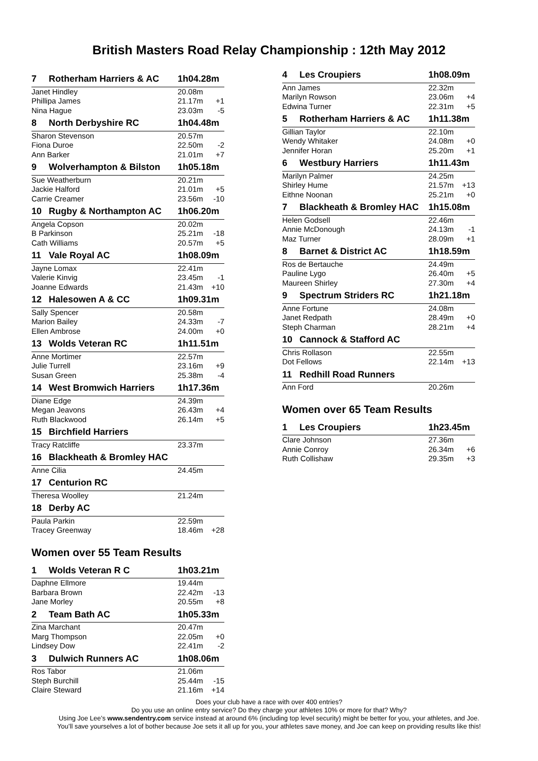British Masters Road Relay Championship : 12th May 2012
| 7 | Rotherham Harriers & AC | 1h04.28m | |
| Janet Hindley | | 20.08m | |
| Phillipa James | | 21.17m | +1 |
| Nina Hague | | 23.03m | -5 |
| 8 | North Derbyshire RC | 1h04.48m | |
| Sharon Stevenson | | 20.57m | |
| Fiona Duroe | | 22.50m | -2 |
| Ann Barker | | 21.01m | +7 |
| 9 | Wolverhampton & Bilston | 1h05.18m | |
| Sue Weatherburn | | 20.21m | |
| Jackie Halford | | 21.01m | +5 |
| Carrie Creamer | | 23.56m | -10 |
| 10 | Rugby & Northampton AC | 1h06.20m | |
| Angela Copson | | 20.02m | |
| B Parkinson | | 25.21m | -18 |
| Cath Williams | | 20.57m | +5 |
| 11 | Vale Royal AC | 1h08.09m | |
| Jayne Lomax | | 22.41m | |
| Valerie Kinvig | | 23.45m | -1 |
| Joanne Edwards | | 21.43m | +10 |
| 12 | Halesowen A & CC | 1h09.31m | |
| Sally Spencer | | 20.58m | |
| Marion Bailey | | 24.33m | -7 |
| Ellen Ambrose | | 24.00m | +0 |
| 13 | Wolds Veteran RC | 1h11.51m | |
| Anne Mortimer | | 22.57m | |
| Julie Turrell | | 23.16m | +9 |
| Susan Green | | 25.38m | -4 |
| 14 | West Bromwich Harriers | 1h17.36m | |
| Diane Edge | | 24.39m | |
| Megan Jeavons | | 26.43m | +4 |
| Ruth Blackwood | | 26.14m | +5 |
| 15 | Birchfield Harriers | | |
| Tracy Ratcliffe | | 23.37m | |
| 16 | Blackheath & Bromley HAC | | |
| Anne Cilia | | 24.45m | |
| 17 | Centurion RC | | |
| Theresa Woolley | | 21.24m | |
| 18 | Derby AC | | |
| Paula Parkin | | 22.59m | |
| Tracey Greenway | | 18.46m | +28 |
Women over 55 Team Results
| 1 | Wolds Veteran R C | 1h03.21m | |
| Daphne Ellmore | | 19.44m | |
| Barbara Brown | | 22.42m | -13 |
| Jane Morley | | 20.55m | +8 |
| 2 | Team Bath AC | 1h05.33m | |
| Zina Marchant | | 20.47m | |
| Marg Thompson | | 22.05m | +0 |
| Lindsey Dow | | 22.41m | -2 |
| 3 | Dulwich Runners AC | 1h08.06m | |
| Ros Tabor | | 21.06m | |
| Steph Burchill | | 25.44m | -15 |
| Claire Steward | | 21.16m | +14 |
| 4 | Les Croupiers | 1h08.09m | |
| Ann James | | 22.32m | |
| Marilyn Rowson | | 23.06m | +4 |
| Edwina Turner | | 22.31m | +5 |
| 5 | Rotherham Harriers & AC | 1h11.38m | |
| Gillian Taylor | | 22.10m | |
| Wendy Whitaker | | 24.08m | +0 |
| Jennifer Horan | | 25.20m | +1 |
| 6 | Westbury Harriers | 1h11.43m | |
| Marilyn Palmer | | 24.25m | |
| Shirley Hume | | 21.57m | +13 |
| Eithne Noonan | | 25.21m | +0 |
| 7 | Blackheath & Bromley HAC | 1h15.08m | |
| Helen Godsell | | 22.46m | |
| Annie McDonough | | 24.13m | -1 |
| Maz Turner | | 28.09m | +1 |
| 8 | Barnet & District AC | 1h18.59m | |
| Ros de Bertauche | | 24.49m | |
| Pauline Lygo | | 26.40m | +5 |
| Maureen Shirley | | 27.30m | +4 |
| 9 | Spectrum Striders RC | 1h21.18m | |
| Anne Fortune | | 24.08m | |
| Janet Redpath | | 28.49m | +0 |
| Steph Charman | | 28.21m | +4 |
| 10 | Cannock & Stafford AC | | |
| Chris Rollason | | 22.55m | |
| Dot Fellows | | 22.14m | +13 |
| 11 | Redhill Road Runners | | |
| Ann Ford | | 20.26m | |
Women over 65 Team Results
| 1 | Les Croupiers | 1h23.45m | |
| Clare Johnson | | 27.36m | |
| Annie Conroy | | 26.34m | +6 |
| Ruth Collishaw | | 29.35m | +3 |
Does your club have a race with over 400 entries?
Do you use an online entry service? Do they charge your athletes 10% or more for that? Why?
Using Joe Lee’s www.sendentry.com service instead at around 6% (including top level security) might be better for you, your athletes, and Joe.
You’ll save yourselves a lot of bother because Joe sets it all up for you, your athletes save money, and Joe can keep on providing results like this!